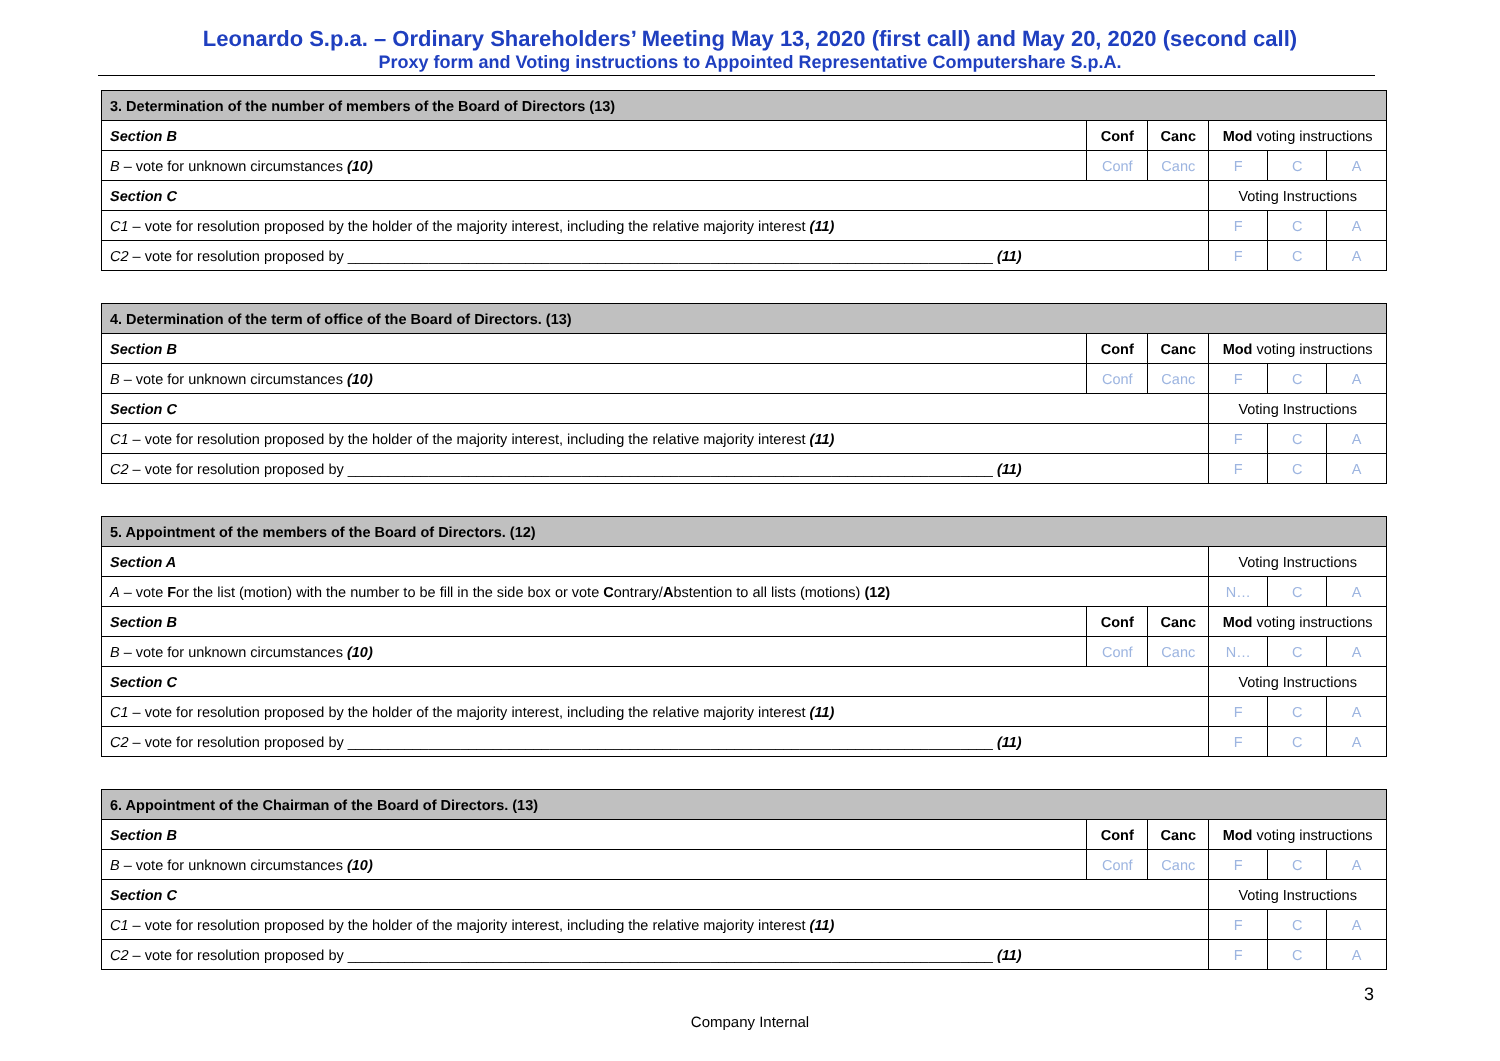Leonardo S.p.a. – Ordinary Shareholders’ Meeting May 13, 2020 (first call) and May 20, 2020 (second call)
Proxy form and Voting instructions to Appointed Representative Computershare S.p.A.
| 3. Determination of the number of members of the Board of Directors (13) | | | | | |
| Section B | Conf | Canc | Mod voting instructions | | |
| B – vote for unknown circumstances (10) | Conf | Canc | F | C | A |
| Section C | | | Voting Instructions | | |
| C1 – vote for resolution proposed by the holder of the majority interest, including the relative majority interest (11) | | | F | C | A |
| C2 – vote for resolution proposed by ________________________________________________________________________________ (11) | | | F | C | A |
| 4. Determination of the term of office of the Board of Directors. (13) | | | | | |
| Section B | Conf | Canc | Mod voting instructions | | |
| B – vote for unknown circumstances (10) | Conf | Canc | F | C | A |
| Section C | | | Voting Instructions | | |
| C1 – vote for resolution proposed by the holder of the majority interest, including the relative majority interest (11) | | | F | C | A |
| C2 – vote for resolution proposed by ________________________________________________________________________________ (11) | | | F | C | A |
| 5. Appointment of the members of the Board of Directors. (12) | | | | | |
| Section A | | | Voting Instructions | | |
| A – vote F or the list (motion) with the number to be fill in the side box or vote C ontrary/ A bstention to all lists (motions) (12) | | | N… | C | A |
| Section B | Conf | Canc | Mod voting instructions | | |
| B – vote for unknown circumstances (10) | Conf | Canc | N… | C | A |
| Section C | | | Voting Instructions | | |
| C1 – vote for resolution proposed by the holder of the majority interest, including the relative majority interest (11) | | | F | C | A |
| C2 – vote for resolution proposed by ________________________________________________________________________________ (11) | | | F | C | A |
| 6. Appointment of the Chairman of the Board of Directors. (13) | | | | | |
| Section B | Conf | Canc | Mod voting instructions | | |
| B – vote for unknown circumstances (10) | Conf | Canc | F | C | A |
| Section C | | | Voting Instructions | | |
| C1 – vote for resolution proposed by the holder of the majority interest, including the relative majority interest (11) | | | F | C | A |
| C2 – vote for resolution proposed by ________________________________________________________________________________ (11) | | | F | C | A |
3
Company Internal